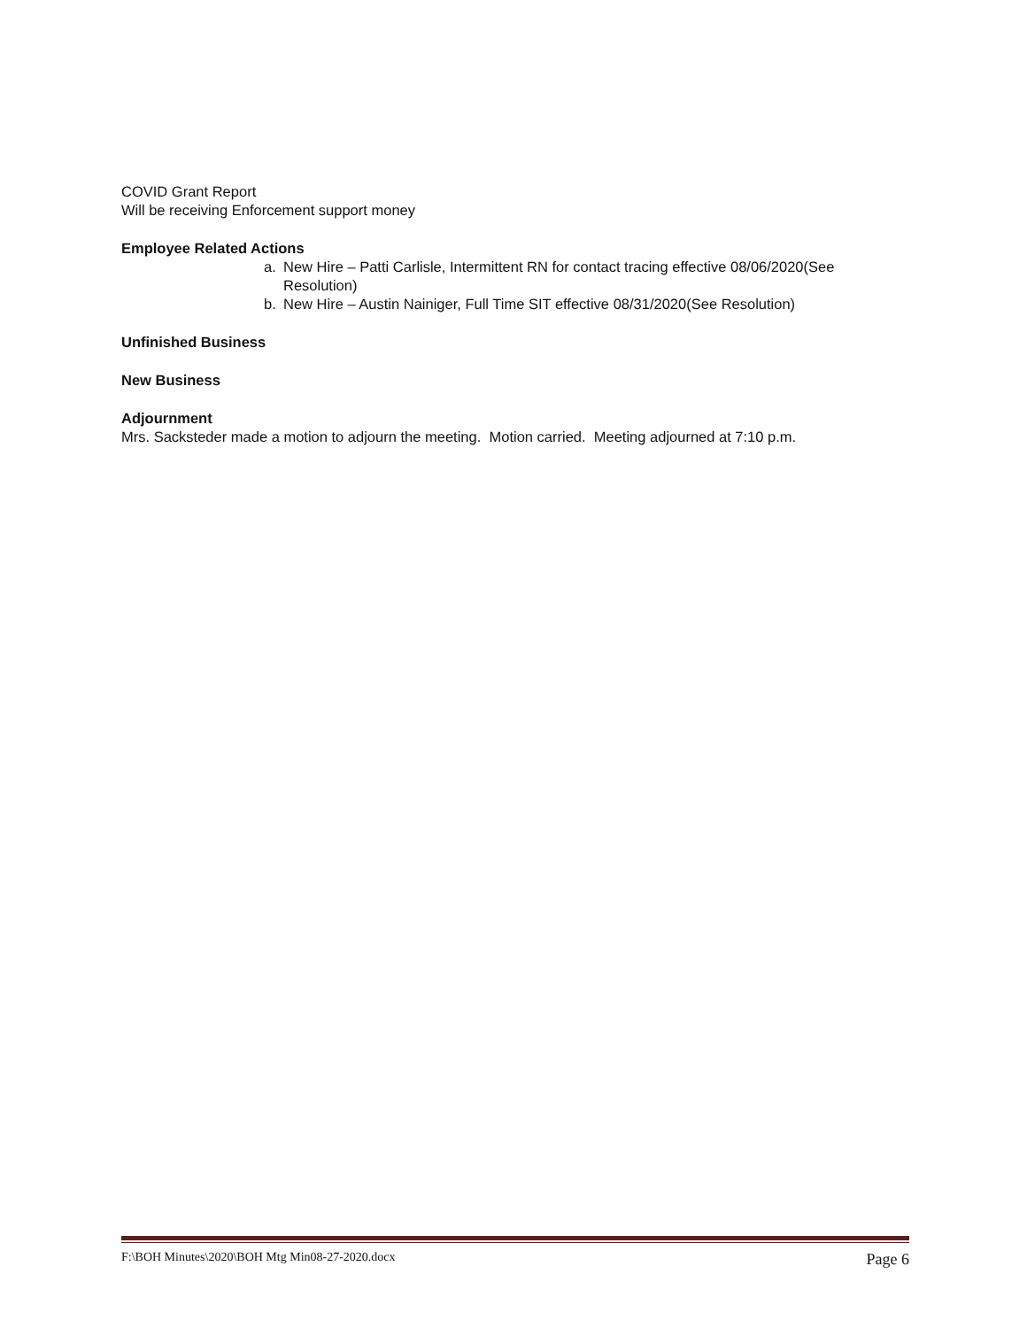COVID Grant Report
Will be receiving Enforcement support money
Employee Related Actions
a. New Hire – Patti Carlisle, Intermittent RN for contact tracing effective 08/06/2020(See Resolution)
b. New Hire – Austin Nainiger, Full Time SIT effective 08/31/2020(See Resolution)
Unfinished Business
New Business
Adjournment
Mrs. Sacksteder made a motion to adjourn the meeting. Motion carried. Meeting adjourned at 7:10 p.m.
F:\BOH Minutes\2020\BOH Mtg Min08-27-2020.docx Page 6